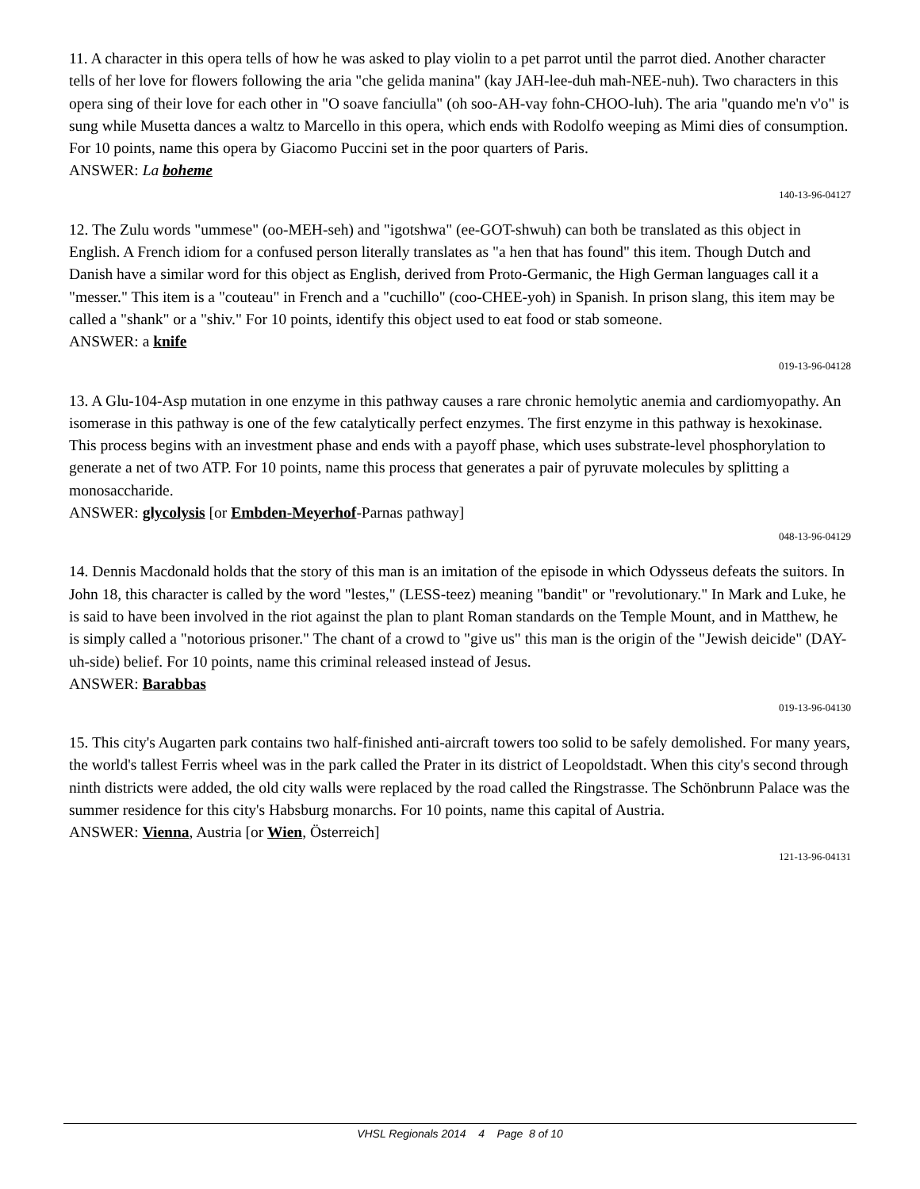11. A character in this opera tells of how he was asked to play violin to a pet parrot until the parrot died. Another character tells of her love for flowers following the aria "che gelida manina" (kay JAH-lee-duh mah-NEE-nuh). Two characters in this opera sing of their love for each other in "O soave fanciulla" (oh soo-AH-vay fohn-CHOO-luh). The aria "quando me'n v'o" is sung while Musetta dances a waltz to Marcello in this opera, which ends with Rodolfo weeping as Mimi dies of consumption. For 10 points, name this opera by Giacomo Puccini set in the poor quarters of Paris.
ANSWER: La boheme
140-13-96-04127
12. The Zulu words "ummese" (oo-MEH-seh) and "igotshwa" (ee-GOT-shwuh) can both be translated as this object in English. A French idiom for a confused person literally translates as "a hen that has found" this item. Though Dutch and Danish have a similar word for this object as English, derived from Proto-Germanic, the High German languages call it a "messer." This item is a "couteau" in French and a "cuchillo" (coo-CHEE-yoh) in Spanish. In prison slang, this item may be called a "shank" or a "shiv." For 10 points, identify this object used to eat food or stab someone.
ANSWER: a knife
019-13-96-04128
13. A Glu-104-Asp mutation in one enzyme in this pathway causes a rare chronic hemolytic anemia and cardiomyopathy. An isomerase in this pathway is one of the few catalytically perfect enzymes. The first enzyme in this pathway is hexokinase. This process begins with an investment phase and ends with a payoff phase, which uses substrate-level phosphorylation to generate a net of two ATP. For 10 points, name this process that generates a pair of pyruvate molecules by splitting a monosaccharide.
ANSWER: glycolysis [or Embden-Meyerhof-Parnas pathway]
048-13-96-04129
14. Dennis Macdonald holds that the story of this man is an imitation of the episode in which Odysseus defeats the suitors. In John 18, this character is called by the word "lestes," (LESS-teez) meaning "bandit" or "revolutionary." In Mark and Luke, he is said to have been involved in the riot against the plan to plant Roman standards on the Temple Mount, and in Matthew, he is simply called a "notorious prisoner." The chant of a crowd to "give us" this man is the origin of the "Jewish deicide" (DAY-uh-side) belief. For 10 points, name this criminal released instead of Jesus.
ANSWER: Barabbas
019-13-96-04130
15. This city's Augarten park contains two half-finished anti-aircraft towers too solid to be safely demolished. For many years, the world's tallest Ferris wheel was in the park called the Prater in its district of Leopoldstadt. When this city's second through ninth districts were added, the old city walls were replaced by the road called the Ringstrasse. The Schönbrunn Palace was the summer residence for this city's Habsburg monarchs. For 10 points, name this capital of Austria.
ANSWER: Vienna, Austria [or Wien, Österreich]
121-13-96-04131
VHSL Regionals 2014 4 Page 8 of 10